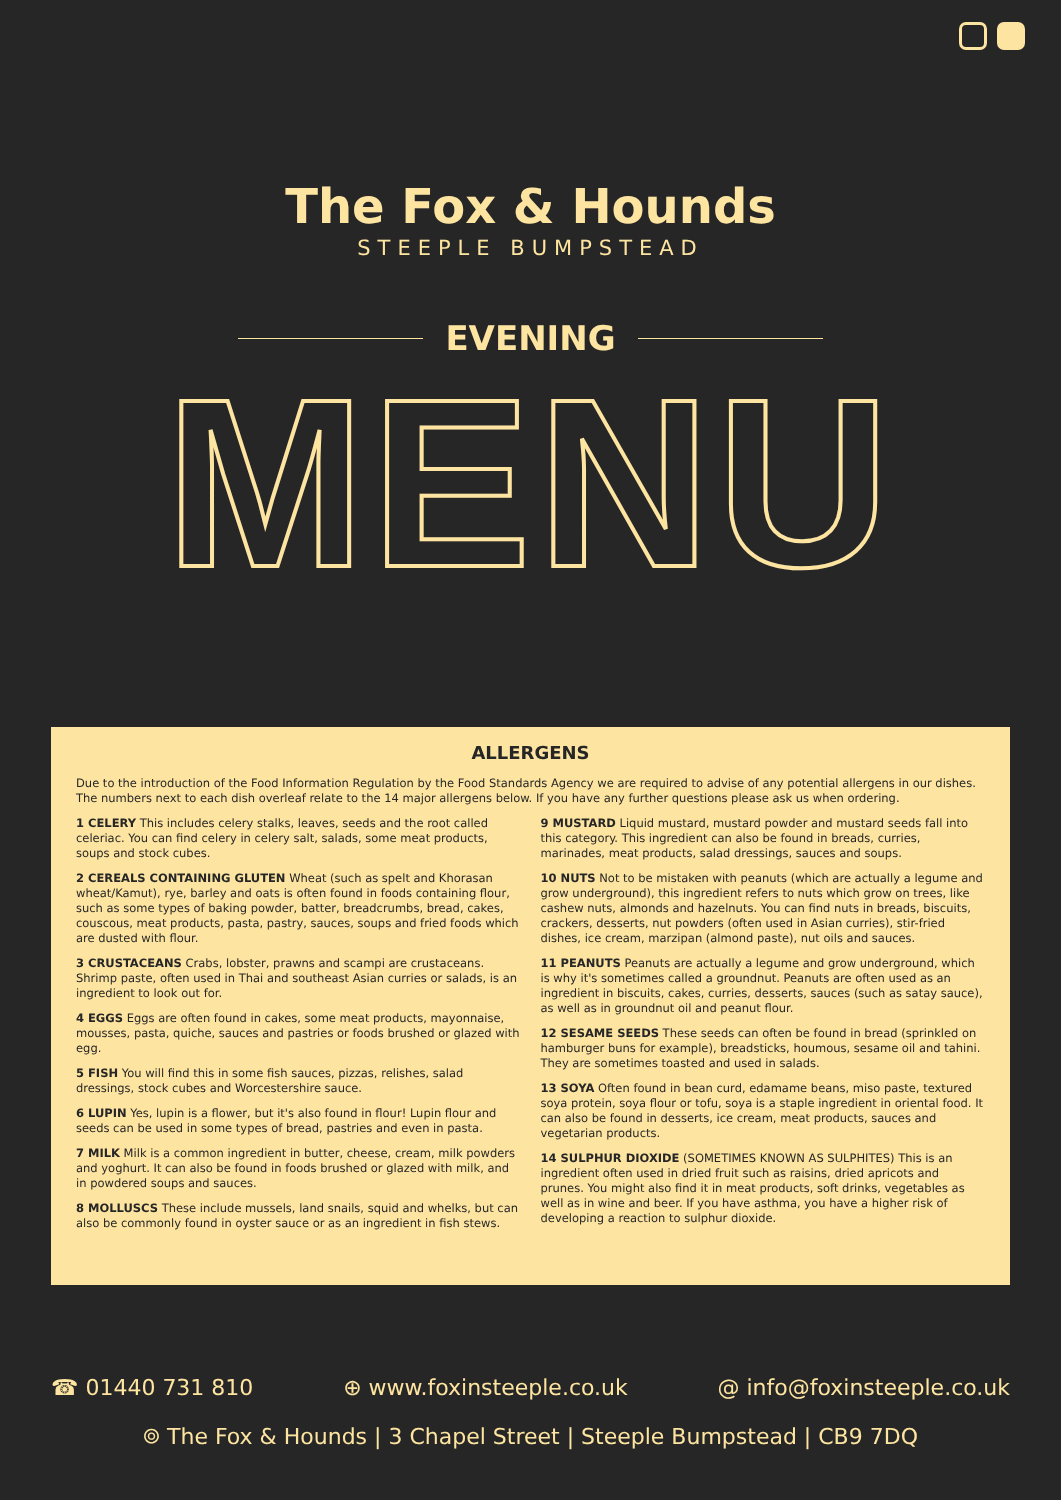The Fox & Hounds
STEEPLE BUMPSTEAD
EVENING
MENU
ALLERGENS
Due to the introduction of the Food Information Regulation by the Food Standards Agency we are required to advise of any potential allergens in our dishes. The numbers next to each dish overleaf relate to the 14 major allergens below. If you have any further questions please ask us when ordering.
1 CELERY This includes celery stalks, leaves, seeds and the root called celeriac. You can find celery in celery salt, salads, some meat products, soups and stock cubes.
2 CEREALS CONTAINING GLUTEN Wheat (such as spelt and Khorasan wheat/Kamut), rye, barley and oats is often found in foods containing flour, such as some types of baking powder, batter, breadcrumbs, bread, cakes, couscous, meat products, pasta, pastry, sauces, soups and fried foods which are dusted with flour.
3 CRUSTACEANS Crabs, lobster, prawns and scampi are crustaceans. Shrimp paste, often used in Thai and southeast Asian curries or salads, is an ingredient to look out for.
4 EGGS Eggs are often found in cakes, some meat products, mayonnaise, mousses, pasta, quiche, sauces and pastries or foods brushed or glazed with egg.
5 FISH You will find this in some fish sauces, pizzas, relishes, salad dressings, stock cubes and Worcestershire sauce.
6 LUPIN Yes, lupin is a flower, but it's also found in flour! Lupin flour and seeds can be used in some types of bread, pastries and even in pasta.
7 MILK Milk is a common ingredient in butter, cheese, cream, milk powders and yoghurt. It can also be found in foods brushed or glazed with milk, and in powdered soups and sauces.
8 MOLLUSCS These include mussels, land snails, squid and whelks, but can also be commonly found in oyster sauce or as an ingredient in fish stews.
9 MUSTARD Liquid mustard, mustard powder and mustard seeds fall into this category. This ingredient can also be found in breads, curries, marinades, meat products, salad dressings, sauces and soups.
10 NUTS Not to be mistaken with peanuts (which are actually a legume and grow underground), this ingredient refers to nuts which grow on trees, like cashew nuts, almonds and hazelnuts. You can find nuts in breads, biscuits, crackers, desserts, nut powders (often used in Asian curries), stir-fried dishes, ice cream, marzipan (almond paste), nut oils and sauces.
11 PEANUTS Peanuts are actually a legume and grow underground, which is why it's sometimes called a groundnut. Peanuts are often used as an ingredient in biscuits, cakes, curries, desserts, sauces (such as satay sauce), as well as in groundnut oil and peanut flour.
12 SESAME SEEDS These seeds can often be found in bread (sprinkled on hamburger buns for example), breadsticks, houmous, sesame oil and tahini. They are sometimes toasted and used in salads.
13 SOYA Often found in bean curd, edamame beans, miso paste, textured soya protein, soya flour or tofu, soya is a staple ingredient in oriental food. It can also be found in desserts, ice cream, meat products, sauces and vegetarian products.
14 SULPHUR DIOXIDE (SOMETIMES KNOWN AS SULPHITES) This is an ingredient often used in dried fruit such as raisins, dried apricots and prunes. You might also find it in meat products, soft drinks, vegetables as well as in wine and beer. If you have asthma, you have a higher risk of developing a reaction to sulphur dioxide.
☎ 01440 731 810 ⊕ www.foxinsteeple.co.uk @ info@foxinsteeple.co.uk
⌾ The Fox & Hounds | 3 Chapel Street | Steeple Bumpstead | CB9 7DQ